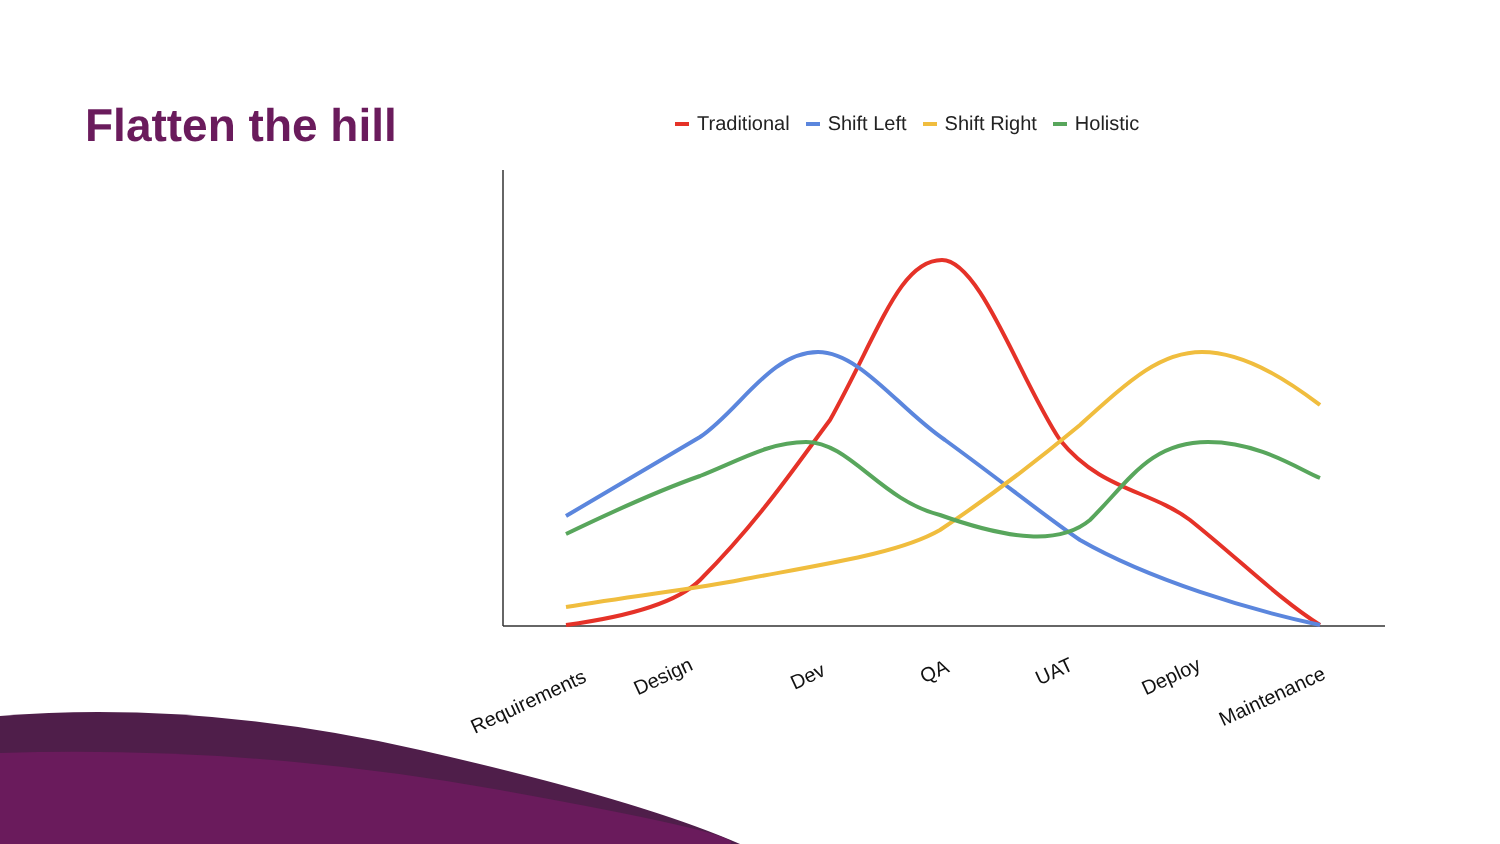Flatten the hill
Traditional Shift Left Shift Right Holistic
Requirements Design Dev QA UAT Deploy
Maintenance